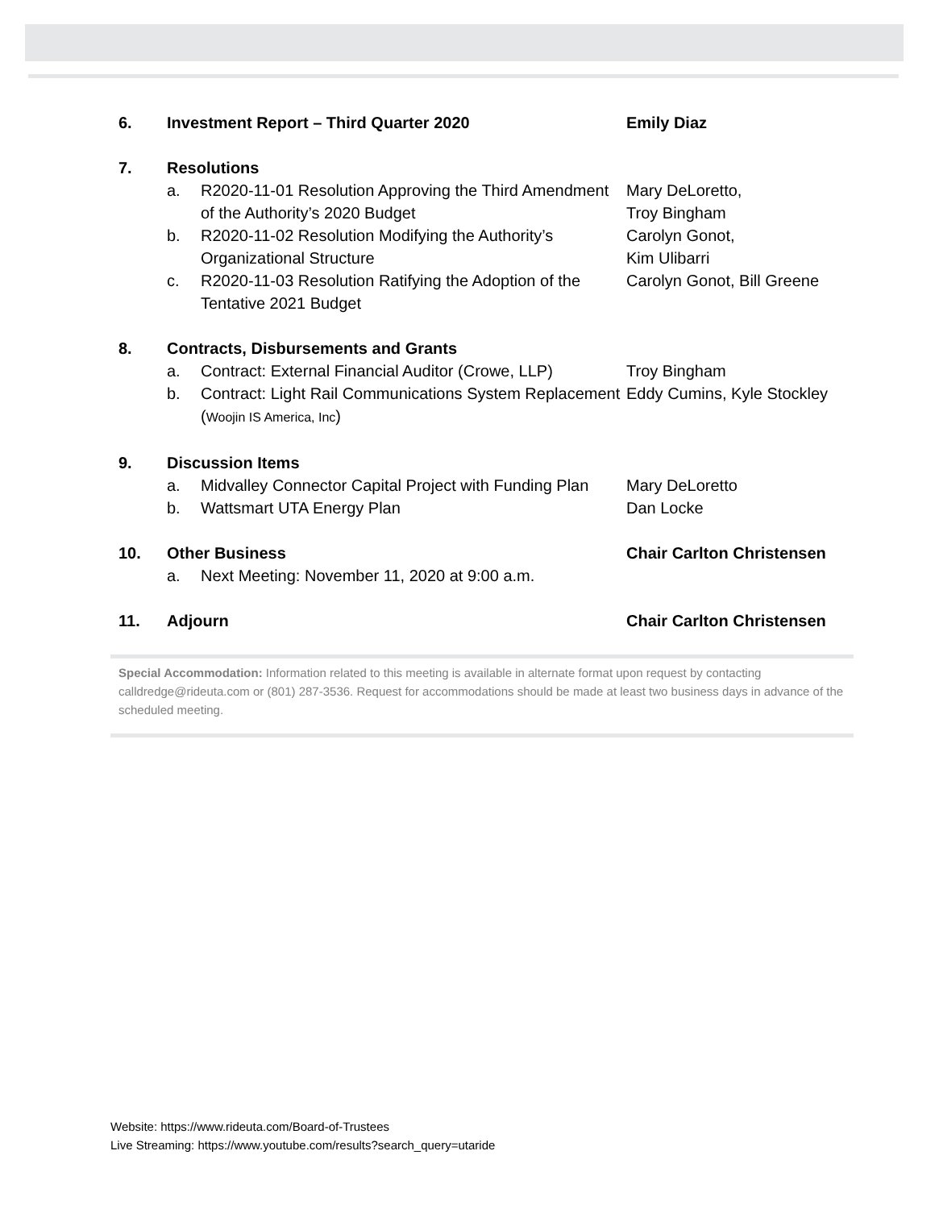6. Investment Report – Third Quarter 2020 Emily Diaz
7. Resolutions
a. R2020-11-01 Resolution Approving the Third Amendment of the Authority’s 2020 Budget
Mary DeLoretto,
Troy Bingham
b. R2020-11-02 Resolution Modifying the Authority’s Organizational Structure
Carolyn Gonot,
Kim Ulibarri
c. R2020-11-03 Resolution Ratifying the Adoption of the Tentative 2021 Budget
Carolyn Gonot, Bill Greene
8. Contracts, Disbursements and Grants
a. Contract: External Financial Auditor (Crowe, LLP)
Troy Bingham
b. Contract: Light Rail Communications System Replacement (Woojin IS America, Inc)
Eddy Cumins, Kyle Stockley
9. Discussion Items
a. Midvalley Connector Capital Project with Funding Plan
Mary DeLoretto
b. Wattsmart UTA Energy Plan Dan Locke
10. Other Business Chair Carlton Christensen
a. Next Meeting: November 11, 2020 at 9:00 a.m.
11. Adjourn Chair Carlton Christensen
Special Accommodation: Information related to this meeting is available in alternate format upon request by contacting calldredge@rideuta.com or (801) 287-3536. Request for accommodations should be made at least two business days in advance of the scheduled meeting.
Website: https://www.rideuta.com/Board-of-Trustees
Live Streaming: https://www.youtube.com/results?search_query=utaride